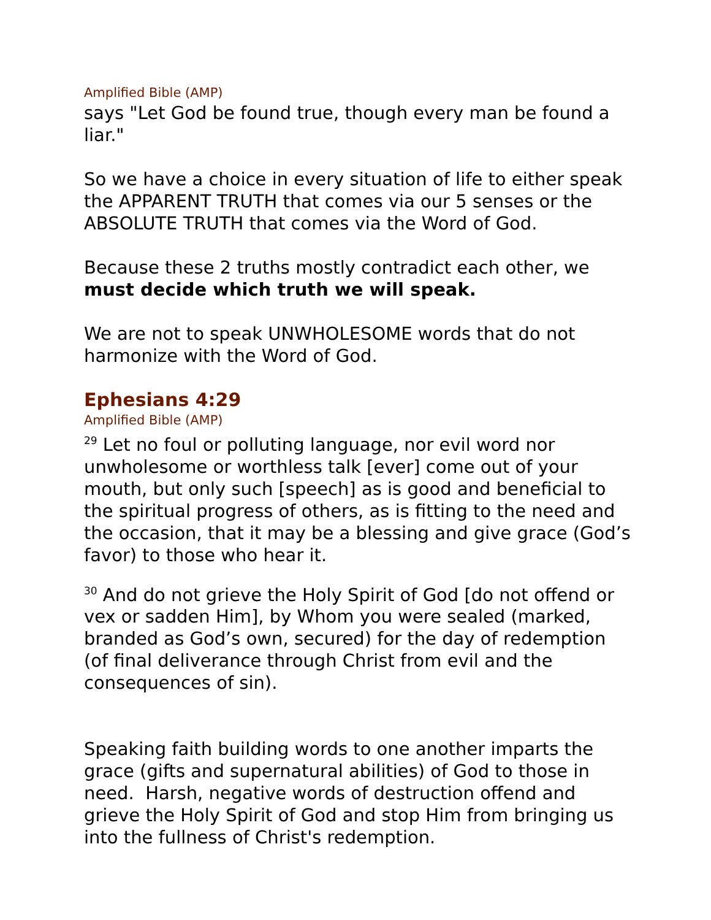Amplified Bible (AMP)
says "Let God be found true, though every man be found a liar."
So we have a choice in every situation of life to either speak the APPARENT TRUTH that comes via our 5 senses or the ABSOLUTE TRUTH that comes via the Word of God.
Because these 2 truths mostly contradict each other, we must decide which truth we will speak.
We are not to speak UNWHOLESOME words that do not harmonize with the Word of God.
Ephesians 4:29
Amplified Bible (AMP)
<sup>29</sup> Let no foul or polluting language, nor evil word nor unwholesome or worthless talk [ever] come out of your mouth, but only such [speech] as is good and beneficial to the spiritual progress of others, as is fitting to the need and the occasion, that it may be a blessing and give grace (God’s favor) to those who hear it.
<sup>30</sup> And do not grieve the Holy Spirit of God [do not offend or vex or sadden Him], by Whom you were sealed (marked, branded as God’s own, secured) for the day of redemption (of final deliverance through Christ from evil and the consequences of sin).
Speaking faith building words to one another imparts the grace (gifts and supernatural abilities) of God to those in need. Harsh, negative words of destruction offend and grieve the Holy Spirit of God and stop Him from bringing us into the fullness of Christ's redemption.